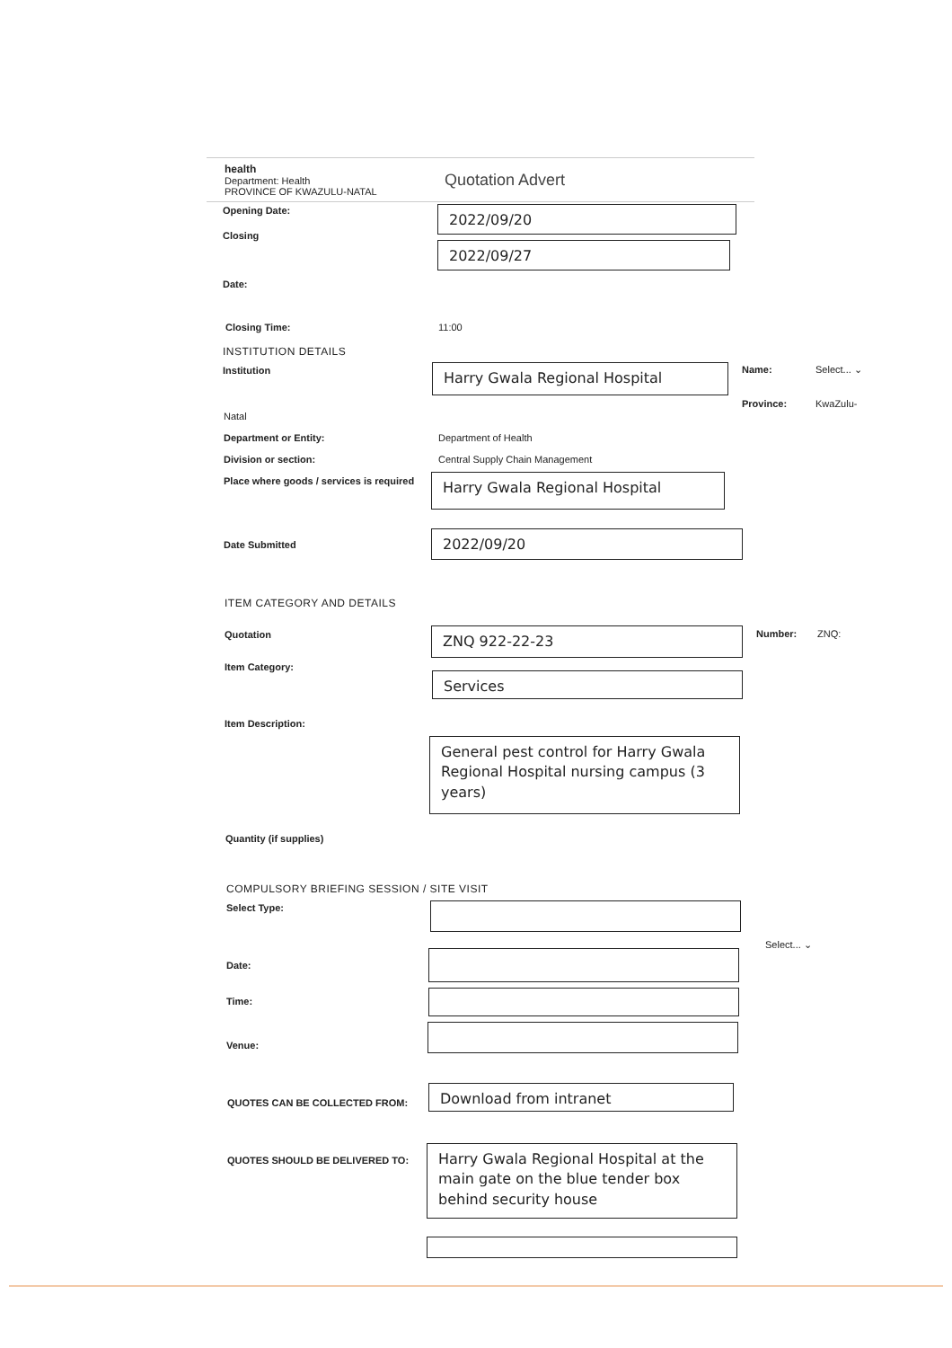health
Department: Health
PROVINCE OF KWAZULU-NATAL
Quotation Advert
Opening Date: 2022/09/20
Closing
2022/09/27
Date:
Closing Time: 11:00
INSTITUTION DETAILS
Institution Harry Gwala Regional Hospital Name: Select... ⌄
Province: KwaZulu-
Natal
Department or Entity: Department of Health
Division or section:
Central Supply Chain Management
Place where goods / services is required
Harry Gwala Regional Hospital
Date Submitted 2022/09/20
ITEM CATEGORY AND DETAILS
Quotation ZNQ 922-22-23 Number: ZNQ:
Item Category:
Services
Item Description:
General pest control for Harry Gwala Regional Hospital nursing campus (3 years)
Quantity (if supplies)
COMPULSORY BRIEFING SESSION / SITE VISIT
Select Type:
Select... ⌄
Date:
Time:
Venue:
QUOTES CAN BE COLLECTED FROM:
Download from intranet
QUOTES SHOULD BE DELIVERED TO:
Harry Gwala Regional Hospital at the main gate on the blue tender box behind security house